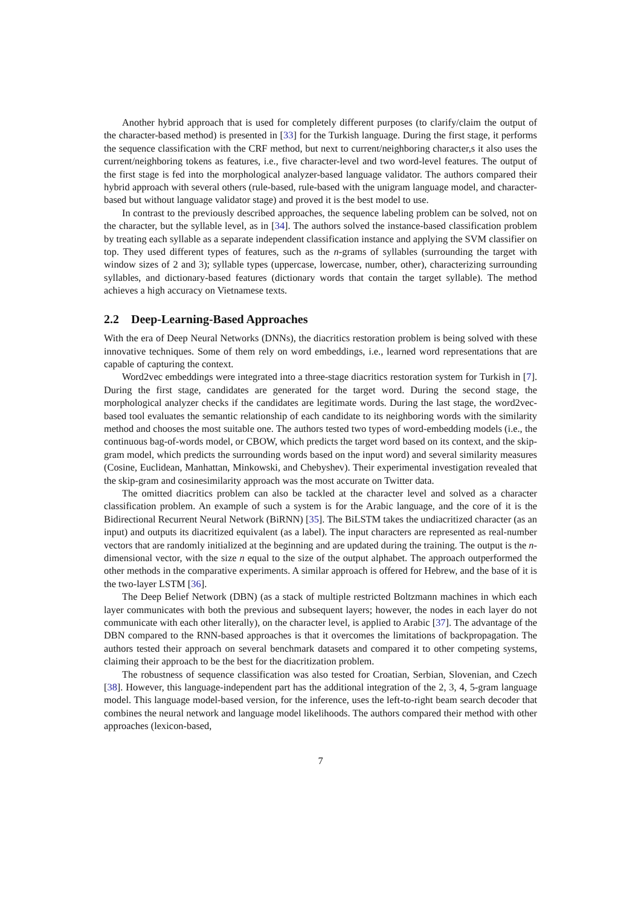Another hybrid approach that is used for completely different purposes (to clarify/claim the output of the character-based method) is presented in [33] for the Turkish language. During the first stage, it performs the sequence classification with the CRF method, but next to current/neighboring character,s it also uses the current/neighboring tokens as features, i.e., five character-level and two word-level features. The output of the first stage is fed into the morphological analyzer-based language validator. The authors compared their hybrid approach with several others (rule-based, rule-based with the unigram language model, and character-based but without language validator stage) and proved it is the best model to use.
In contrast to the previously described approaches, the sequence labeling problem can be solved, not on the character, but the syllable level, as in [34]. The authors solved the instance-based classification problem by treating each syllable as a separate independent classification instance and applying the SVM classifier on top. They used different types of features, such as the n-grams of syllables (surrounding the target with window sizes of 2 and 3); syllable types (uppercase, lowercase, number, other), characterizing surrounding syllables, and dictionary-based features (dictionary words that contain the target syllable). The method achieves a high accuracy on Vietnamese texts.
2.2 Deep-Learning-Based Approaches
With the era of Deep Neural Networks (DNNs), the diacritics restoration problem is being solved with these innovative techniques. Some of them rely on word embeddings, i.e., learned word representations that are capable of capturing the context.
Word2vec embeddings were integrated into a three-stage diacritics restoration system for Turkish in [7]. During the first stage, candidates are generated for the target word. During the second stage, the morphological analyzer checks if the candidates are legitimate words. During the last stage, the word2vec-based tool evaluates the semantic relationship of each candidate to its neighboring words with the similarity method and chooses the most suitable one. The authors tested two types of word-embedding models (i.e., the continuous bag-of-words model, or CBOW, which predicts the target word based on its context, and the skip-gram model, which predicts the surrounding words based on the input word) and several similarity measures (Cosine, Euclidean, Manhattan, Minkowski, and Chebyshev). Their experimental investigation revealed that the skip-gram and cosinesimilarity approach was the most accurate on Twitter data.
The omitted diacritics problem can also be tackled at the character level and solved as a character classification problem. An example of such a system is for the Arabic language, and the core of it is the Bidirectional Recurrent Neural Network (BiRNN) [35]. The BiLSTM takes the undiacritized character (as an input) and outputs its diacritized equivalent (as a label). The input characters are represented as real-number vectors that are randomly initialized at the beginning and are updated during the training. The output is the n-dimensional vector, with the size n equal to the size of the output alphabet. The approach outperformed the other methods in the comparative experiments. A similar approach is offered for Hebrew, and the base of it is the two-layer LSTM [36].
The Deep Belief Network (DBN) (as a stack of multiple restricted Boltzmann machines in which each layer communicates with both the previous and subsequent layers; however, the nodes in each layer do not communicate with each other literally), on the character level, is applied to Arabic [37]. The advantage of the DBN compared to the RNN-based approaches is that it overcomes the limitations of backpropagation. The authors tested their approach on several benchmark datasets and compared it to other competing systems, claiming their approach to be the best for the diacritization problem.
The robustness of sequence classification was also tested for Croatian, Serbian, Slovenian, and Czech [38]. However, this language-independent part has the additional integration of the 2, 3, 4, 5-gram language model. This language model-based version, for the inference, uses the left-to-right beam search decoder that combines the neural network and language model likelihoods. The authors compared their method with other approaches (lexicon-based,
7